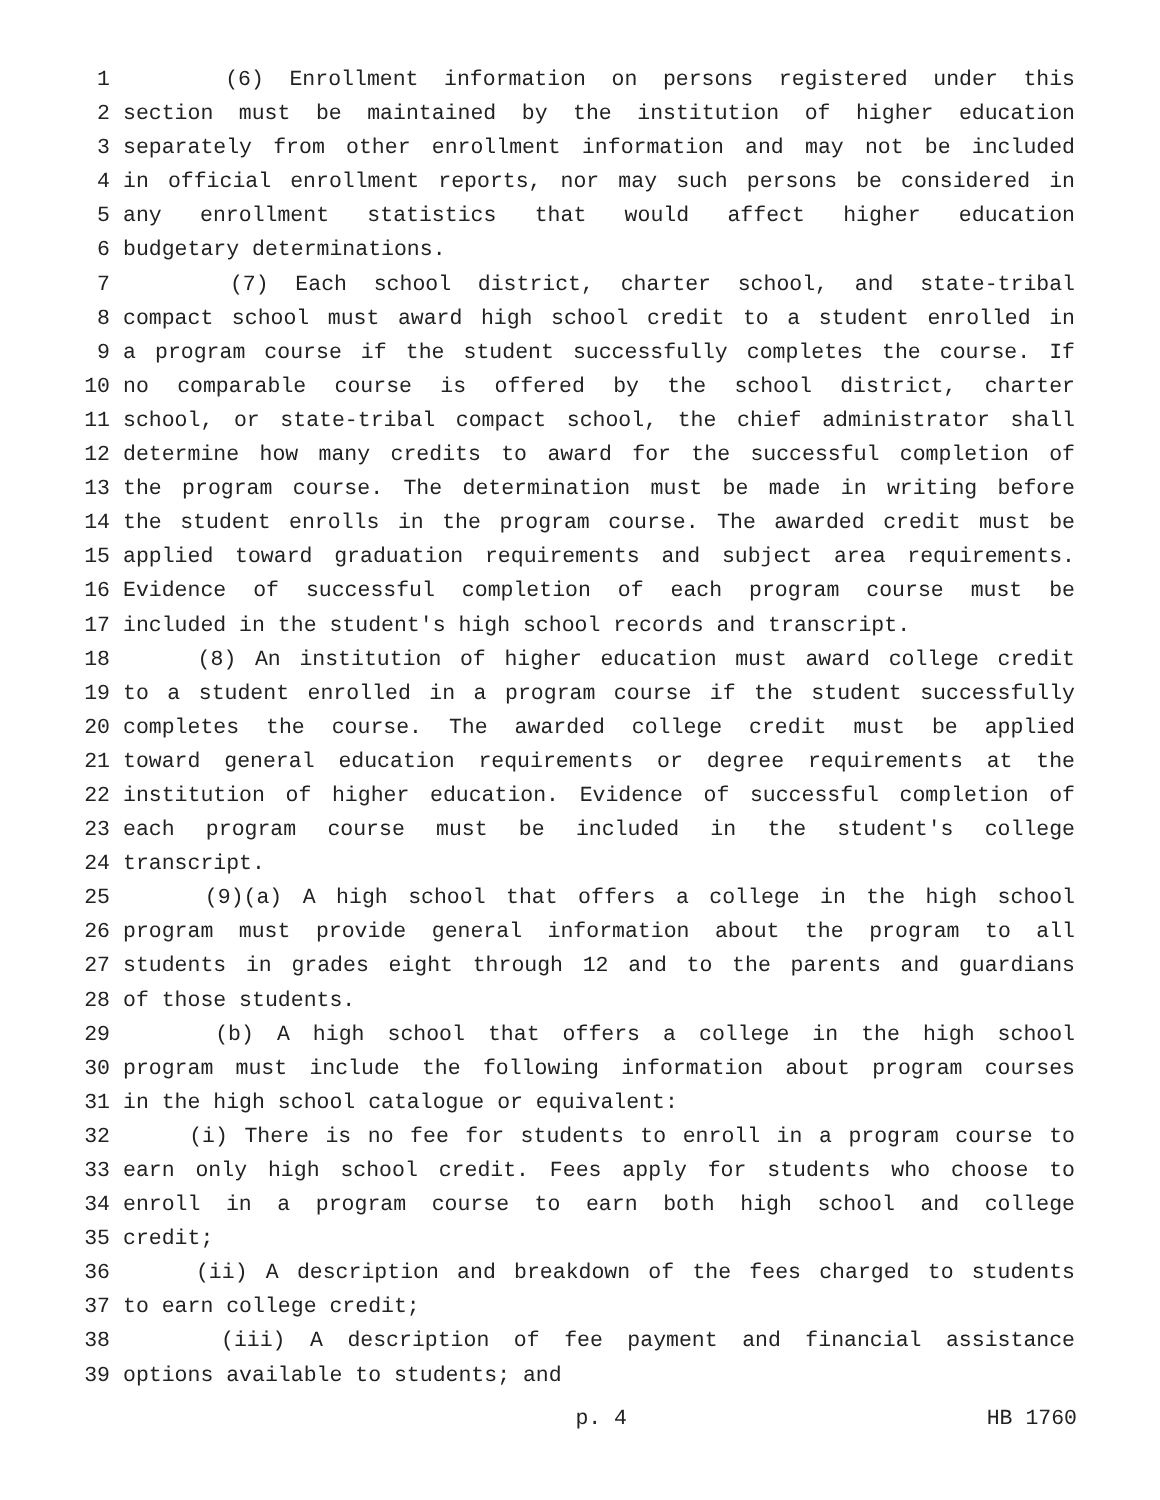1 (6) Enrollment information on persons registered under this
2 section must be maintained by the institution of higher education
3 separately from other enrollment information and may not be included
4 in official enrollment reports, nor may such persons be considered in
5 any enrollment statistics that would affect higher education
6 budgetary determinations.
7 (7) Each school district, charter school, and state-tribal
8 compact school must award high school credit to a student enrolled in
9 a program course if the student successfully completes the course. If
10 no comparable course is offered by the school district, charter
11 school, or state-tribal compact school, the chief administrator shall
12 determine how many credits to award for the successful completion of
13 the program course. The determination must be made in writing before
14 the student enrolls in the program course. The awarded credit must be
15 applied toward graduation requirements and subject area requirements.
16 Evidence of successful completion of each program course must be
17 included in the student's high school records and transcript.
18 (8) An institution of higher education must award college credit
19 to a student enrolled in a program course if the student successfully
20 completes the course. The awarded college credit must be applied
21 toward general education requirements or degree requirements at the
22 institution of higher education. Evidence of successful completion of
23 each program course must be included in the student's college
24 transcript.
25 (9)(a) A high school that offers a college in the high school
26 program must provide general information about the program to all
27 students in grades eight through 12 and to the parents and guardians
28 of those students.
29 (b) A high school that offers a college in the high school
30 program must include the following information about program courses
31 in the high school catalogue or equivalent:
32 (i) There is no fee for students to enroll in a program course to
33 earn only high school credit. Fees apply for students who choose to
34 enroll in a program course to earn both high school and college
35 credit;
36 (ii) A description and breakdown of the fees charged to students
37 to earn college credit;
38 (iii) A description of fee payment and financial assistance
39 options available to students; and
p. 4 HB 1760